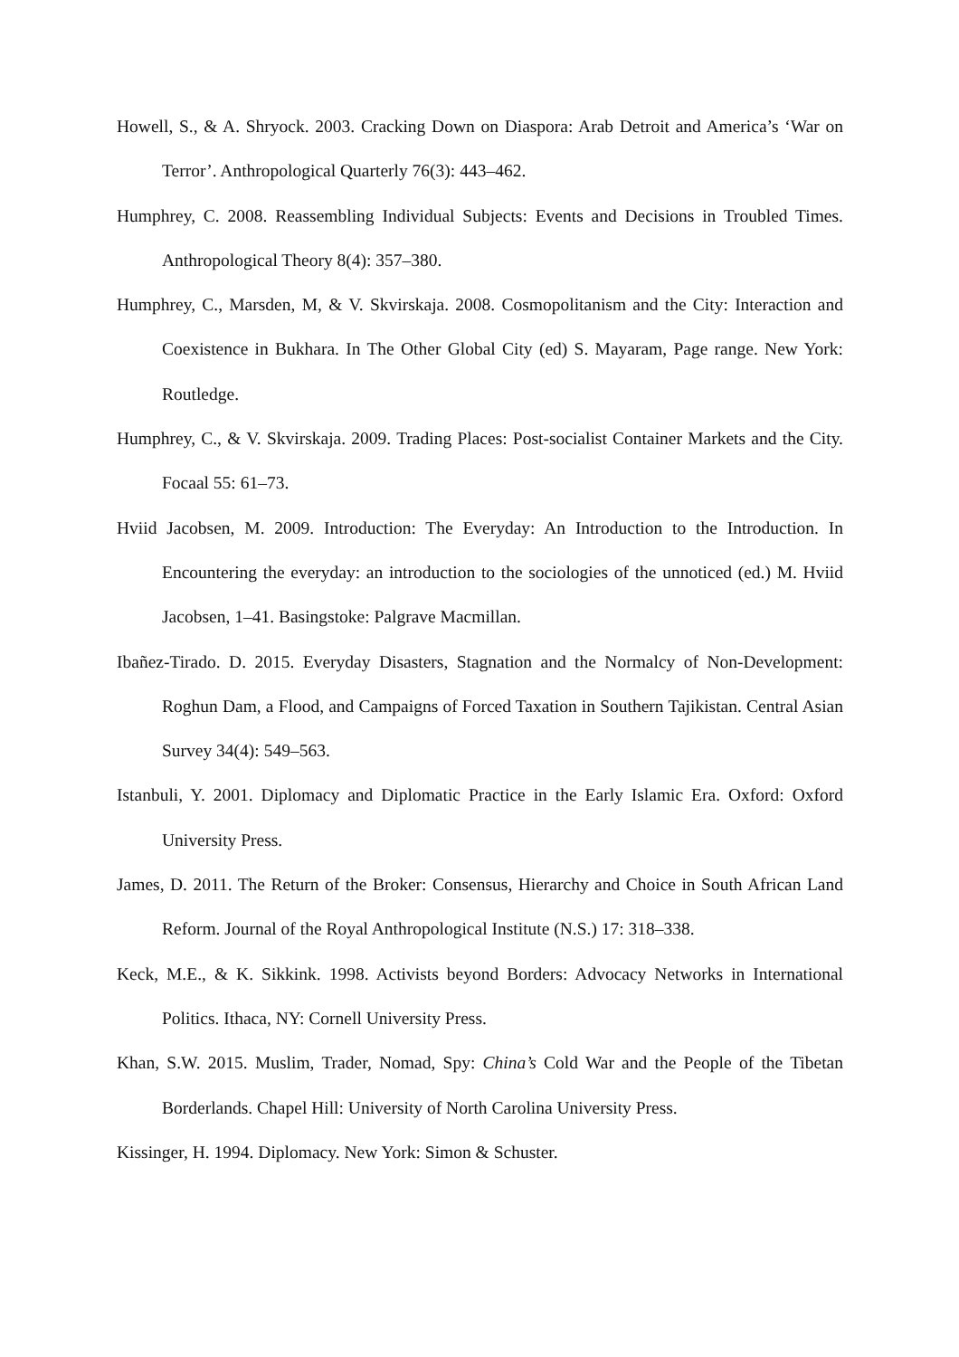Howell, S., & A. Shryock. 2003. Cracking Down on Diaspora: Arab Detroit and America’s ‘War on Terror’. Anthropological Quarterly 76(3): 443–462.
Humphrey, C. 2008. Reassembling Individual Subjects: Events and Decisions in Troubled Times. Anthropological Theory 8(4): 357–380.
Humphrey, C., Marsden, M, & V. Skvirskaja. 2008. Cosmopolitanism and the City: Interaction and Coexistence in Bukhara. In The Other Global City (ed) S. Mayaram, Page range. New York: Routledge.
Humphrey, C., & V. Skvirskaja. 2009. Trading Places: Post-socialist Container Markets and the City. Focaal 55: 61–73.
Hviid Jacobsen, M. 2009. Introduction: The Everyday: An Introduction to the Introduction. In Encountering the everyday: an introduction to the sociologies of the unnoticed (ed.) M. Hviid Jacobsen, 1–41. Basingstoke: Palgrave Macmillan.
Ibañez-Tirado. D. 2015. Everyday Disasters, Stagnation and the Normalcy of Non-Development: Roghun Dam, a Flood, and Campaigns of Forced Taxation in Southern Tajikistan. Central Asian Survey 34(4): 549–563.
Istanbuli, Y. 2001. Diplomacy and Diplomatic Practice in the Early Islamic Era. Oxford: Oxford University Press.
James, D. 2011. The Return of the Broker: Consensus, Hierarchy and Choice in South African Land Reform. Journal of the Royal Anthropological Institute (N.S.) 17: 318–338.
Keck, M.E., & K. Sikkink. 1998. Activists beyond Borders: Advocacy Networks in International Politics. Ithaca, NY: Cornell University Press.
Khan, S.W. 2015. Muslim, Trader, Nomad, Spy: China’s Cold War and the People of the Tibetan Borderlands. Chapel Hill: University of North Carolina University Press.
Kissinger, H. 1994. Diplomacy. New York: Simon & Schuster.